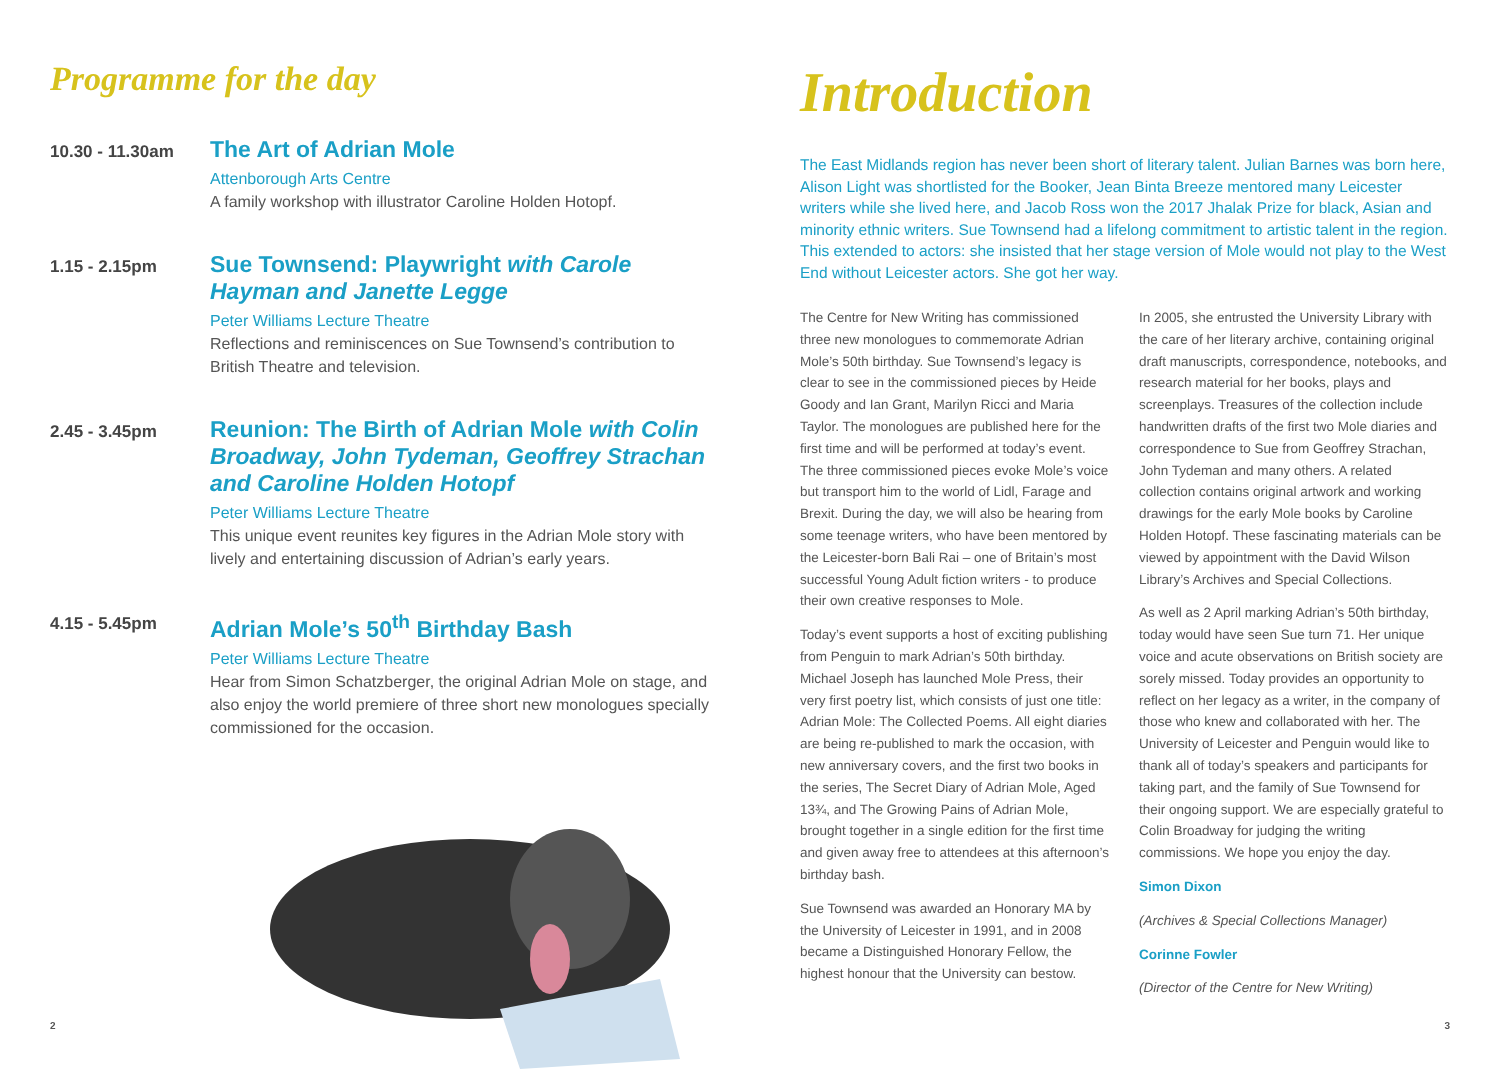Programme for the day
10.30 - 11.30am
The Art of Adrian Mole
Attenborough Arts Centre
A family workshop with illustrator Caroline Holden Hotopf.
1.15 - 2.15pm
Sue Townsend: Playwright with Carole Hayman and Janette Legge
Peter Williams Lecture Theatre
Reflections and reminiscences on Sue Townsend’s contribution to British Theatre and television.
2.45 - 3.45pm
Reunion: The Birth of Adrian Mole with Colin Broadway, John Tydeman, Geoffrey Strachan and Caroline Holden Hotopf
Peter Williams Lecture Theatre
This unique event reunites key figures in the Adrian Mole story with lively and entertaining discussion of Adrian’s early years.
4.15 - 5.45pm
Adrian Mole’s 50<sup>th</sup> Birthday Bash
Peter Williams Lecture Theatre
Hear from Simon Schatzberger, the original Adrian Mole on stage, and also enjoy the world premiere of three short new monologues specially commissioned for the occasion.
2
Introduction
The East Midlands region has never been short of literary talent. Julian Barnes was born here, Alison Light was shortlisted for the Booker, Jean Binta Breeze mentored many Leicester writers while she lived here, and Jacob Ross won the 2017 Jhalak Prize for black, Asian and minority ethnic writers. Sue Townsend had a lifelong commitment to artistic talent in the region. This extended to actors: she insisted that her stage version of Mole would not play to the West End without Leicester actors. She got her way.
The Centre for New Writing has commissioned three new monologues to commemorate Adrian Mole’s 50th birthday. Sue Townsend’s legacy is clear to see in the commissioned pieces by Heide Goody and Ian Grant, Marilyn Ricci and Maria Taylor. The monologues are published here for the first time and will be performed at today’s event. The three commissioned pieces evoke Mole’s voice but transport him to the world of Lidl, Farage and Brexit. During the day, we will also be hearing from some teenage writers, who have been mentored by the Leicester-born Bali Rai – one of Britain’s most successful Young Adult fiction writers - to produce their own creative responses to Mole.
Today’s event supports a host of exciting publishing from Penguin to mark Adrian’s 50th birthday. Michael Joseph has launched Mole Press, their very first poetry list, which consists of just one title: Adrian Mole: The Collected Poems. All eight diaries are being re-published to mark the occasion, with new anniversary covers, and the first two books in the series, The Secret Diary of Adrian Mole, Aged 13¾, and The Growing Pains of Adrian Mole, brought together in a single edition for the first time and given away free to attendees at this afternoon’s birthday bash.
Sue Townsend was awarded an Honorary MA by the University of Leicester in 1991, and in 2008 became a Distinguished Honorary Fellow, the highest honour that the University can bestow.
In 2005, she entrusted the University Library with the care of her literary archive, containing original draft manuscripts, correspondence, notebooks, and research material for her books, plays and screenplays. Treasures of the collection include handwritten drafts of the first two Mole diaries and correspondence to Sue from Geoffrey Strachan, John Tydeman and many others. A related collection contains original artwork and working drawings for the early Mole books by Caroline Holden Hotopf. These fascinating materials can be viewed by appointment with the David Wilson Library’s Archives and Special Collections.
As well as 2 April marking Adrian’s 50th birthday, today would have seen Sue turn 71. Her unique voice and acute observations on British society are sorely missed. Today provides an opportunity to reflect on her legacy as a writer, in the company of those who knew and collaborated with her. The University of Leicester and Penguin would like to thank all of today’s speakers and participants for taking part, and the family of Sue Townsend for their ongoing support. We are especially grateful to Colin Broadway for judging the writing commissions. We hope you enjoy the day.
Simon Dixon
(Archives & Special Collections Manager)
Corinne Fowler
(Director of the Centre for New Writing)
3